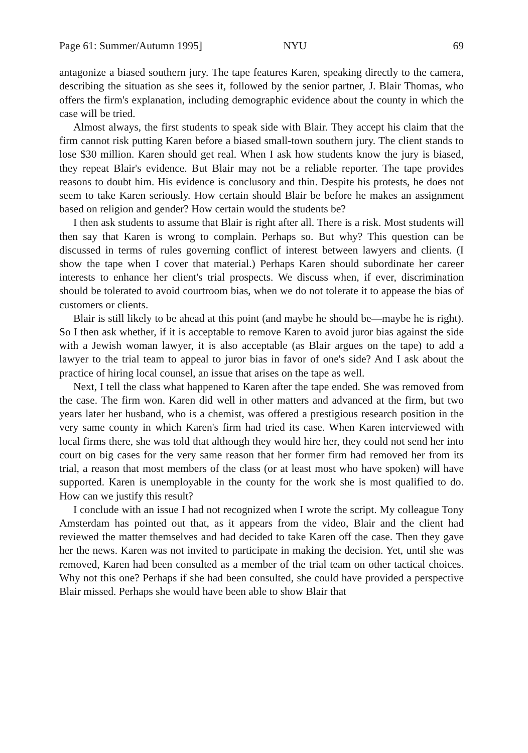Page 61: Summer/Autumn 1995] NYU 69
antagonize a biased southern jury. The tape features Karen, speaking directly to the camera, describing the situation as she sees it, followed by the senior partner, J. Blair Thomas, who offers the firm's explanation, including demographic evidence about the county in which the case will be tried.
Almost always, the first students to speak side with Blair. They accept his claim that the firm cannot risk putting Karen before a biased small-town southern jury. The client stands to lose $30 million. Karen should get real. When I ask how students know the jury is biased, they repeat Blair's evidence. But Blair may not be a reliable reporter. The tape provides reasons to doubt him. His evidence is conclusory and thin. Despite his protests, he does not seem to take Karen seriously. How certain should Blair be before he makes an assignment based on religion and gender? How certain would the students be?
I then ask students to assume that Blair is right after all. There is a risk. Most students will then say that Karen is wrong to complain. Perhaps so. But why? This question can be discussed in terms of rules governing conflict of interest between lawyers and clients. (I show the tape when I cover that material.) Perhaps Karen should subordinate her career interests to enhance her client's trial prospects. We discuss when, if ever, discrimination should be tolerated to avoid courtroom bias, when we do not tolerate it to appease the bias of customers or clients.
Blair is still likely to be ahead at this point (and maybe he should be—maybe he is right). So I then ask whether, if it is acceptable to remove Karen to avoid juror bias against the side with a Jewish woman lawyer, it is also acceptable (as Blair argues on the tape) to add a lawyer to the trial team to appeal to juror bias in favor of one's side? And I ask about the practice of hiring local counsel, an issue that arises on the tape as well.
Next, I tell the class what happened to Karen after the tape ended. She was removed from the case. The firm won. Karen did well in other matters and advanced at the firm, but two years later her husband, who is a chemist, was offered a prestigious research position in the very same county in which Karen's firm had tried its case. When Karen interviewed with local firms there, she was told that although they would hire her, they could not send her into court on big cases for the very same reason that her former firm had removed her from its trial, a reason that most members of the class (or at least most who have spoken) will have supported. Karen is unemployable in the county for the work she is most qualified to do. How can we justify this result?
I conclude with an issue I had not recognized when I wrote the script. My colleague Tony Amsterdam has pointed out that, as it appears from the video, Blair and the client had reviewed the matter themselves and had decided to take Karen off the case. Then they gave her the news. Karen was not invited to participate in making the decision. Yet, until she was removed, Karen had been consulted as a member of the trial team on other tactical choices. Why not this one? Perhaps if she had been consulted, she could have provided a perspective Blair missed. Perhaps she would have been able to show Blair that